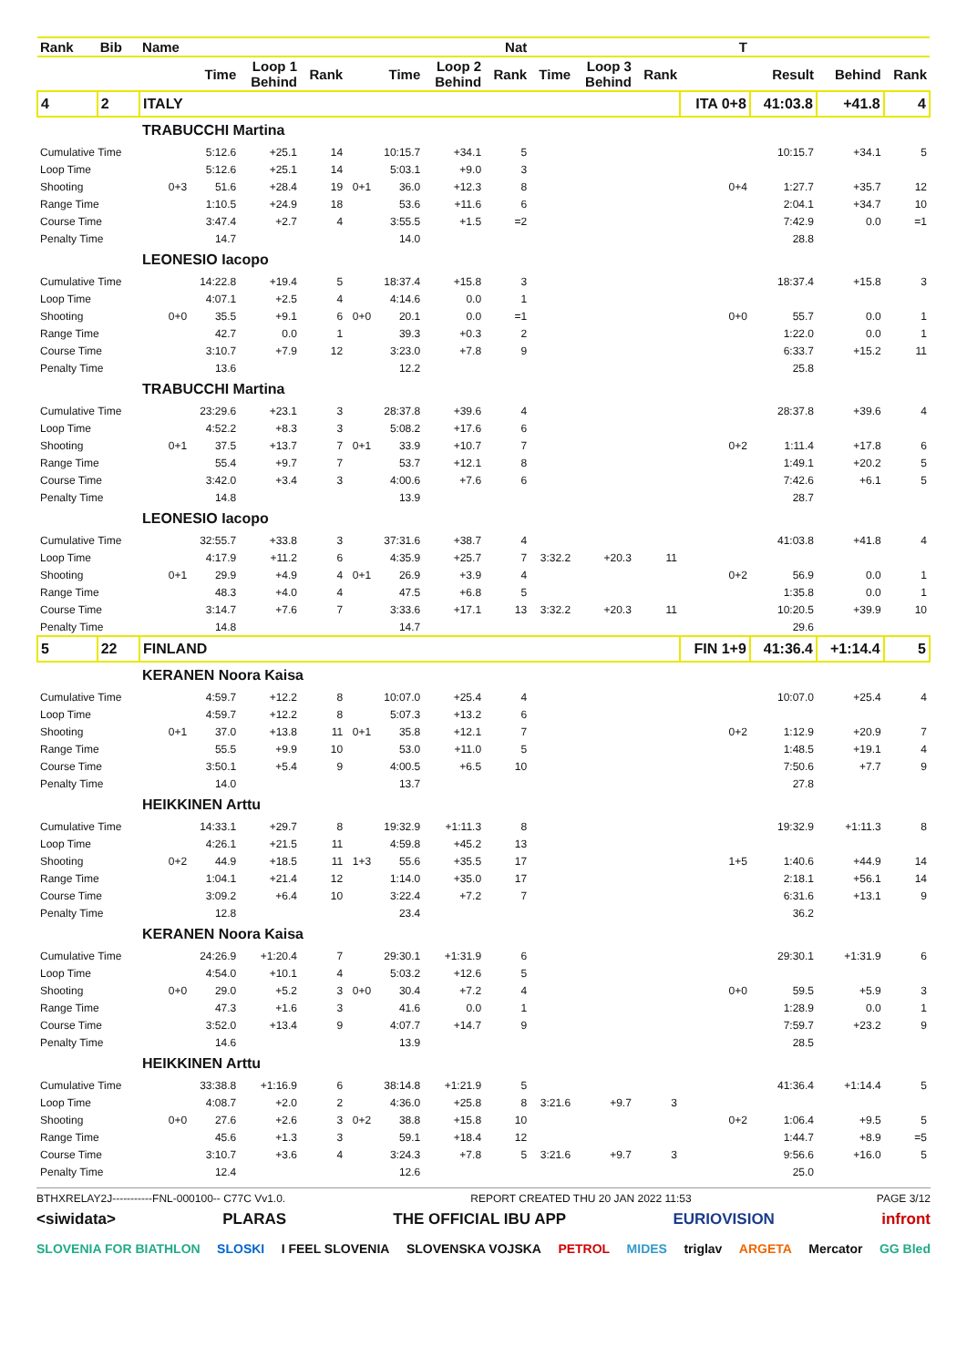| Rank | Bib | Name | | | | | | | Nat | | | | T | | | |
| --- | --- | --- | --- | --- | --- | --- | --- | --- | --- | --- | --- | --- | --- | --- | --- | --- |
| | | | Time | Loop 1 Behind | Rank | | Time | Loop 2 Behind | Rank | Time | Loop 3 Behind | Rank | | Result | Behind | Rank |
| 4 | 2 | ITALY | | | | | | | | | | | ITA 0+8 | 41:03.8 | +41.8 | 4 |
| | | TRABUCCHI Martina | | | | | | | | | | | | | | |
| Cumulative Time | | | 5:12.6 | +25.1 | 14 | | 10:15.7 | +34.1 | 5 | | | | | 10:15.7 | +34.1 | 5 |
| Loop Time | | | 5:12.6 | +25.1 | 14 | | 5:03.1 | +9.0 | 3 | | | | | | | |
| Shooting | | 0+3 | 51.6 | +28.4 | 19 | 0+1 | 36.0 | +12.3 | 8 | | | | 0+4 | 1:27.7 | +35.7 | 12 |
| Range Time | | | 1:10.5 | +24.9 | 18 | | 53.6 | +11.6 | 6 | | | | | 2:04.1 | +34.7 | 10 |
| Course Time | | | 3:47.4 | +2.7 | 4 | | 3:55.5 | +1.5 | =2 | | | | | 7:42.9 | 0.0 | =1 |
| Penalty Time | | | 14.7 | | | | 14.0 | | | | | | | 28.8 | | |
| | | LEONESIO Iacopo | | | | | | | | | | | | | | |
| Cumulative Time | | | 14:22.8 | +19.4 | 5 | | 18:37.4 | +15.8 | 3 | | | | | 18:37.4 | +15.8 | 3 |
| Loop Time | | | 4:07.1 | +2.5 | 4 | | 4:14.6 | 0.0 | 1 | | | | | | | |
| Shooting | | 0+0 | 35.5 | +9.1 | 6 | 0+0 | 20.1 | 0.0 | =1 | | | | 0+0 | 55.7 | 0.0 | 1 |
| Range Time | | | 42.7 | 0.0 | 1 | | 39.3 | +0.3 | 2 | | | | | 1:22.0 | 0.0 | 1 |
| Course Time | | | 3:10.7 | +7.9 | 12 | | 3:23.0 | +7.8 | 9 | | | | | 6:33.7 | +15.2 | 11 |
| Penalty Time | | | 13.6 | | | | 12.2 | | | | | | | 25.8 | | |
| | | TRABUCCHI Martina | | | | | | | | | | | | | | |
| Cumulative Time | | | 23:29.6 | +23.1 | 3 | | 28:37.8 | +39.6 | 4 | | | | | 28:37.8 | +39.6 | 4 |
| Loop Time | | | 4:52.2 | +8.3 | 3 | | 5:08.2 | +17.6 | 6 | | | | | | | |
| Shooting | | 0+1 | 37.5 | +13.7 | 7 | 0+1 | 33.9 | +10.7 | 7 | | | | 0+2 | 1:11.4 | +17.8 | 6 |
| Range Time | | | 55.4 | +9.7 | 7 | | 53.7 | +12.1 | 8 | | | | | 1:49.1 | +20.2 | 5 |
| Course Time | | | 3:42.0 | +3.4 | 3 | | 4:00.6 | +7.6 | 6 | | | | | 7:42.6 | +6.1 | 5 |
| Penalty Time | | | 14.8 | | | | 13.9 | | | | | | | 28.7 | | |
| | | LEONESIO Iacopo | | | | | | | | | | | | | | |
| Cumulative Time | | | 32:55.7 | +33.8 | 3 | | 37:31.6 | +38.7 | 4 | | | | | 41:03.8 | +41.8 | 4 |
| Loop Time | | | 4:17.9 | +11.2 | 6 | | 4:35.9 | +25.7 | 7 | 3:32.2 | +20.3 | 11 | | | | |
| Shooting | | 0+1 | 29.9 | +4.9 | 4 | 0+1 | 26.9 | +3.9 | 4 | | | | 0+2 | 56.9 | 0.0 | 1 |
| Range Time | | | 48.3 | +4.0 | 4 | | 47.5 | +6.8 | 5 | | | | | 1:35.8 | 0.0 | 1 |
| Course Time | | | 3:14.7 | +7.6 | 7 | | 3:33.6 | +17.1 | 13 | 3:32.2 | +20.3 | 11 | | 10:20.5 | +39.9 | 10 |
| Penalty Time | | | 14.8 | | | | 14.7 | | | | | | | 29.6 | | |
| 5 | 22 | FINLAND | | | | | | | | | | | FIN 1+9 | 41:36.4 | +1:14.4 | 5 |
| | | KERANEN Noora Kaisa | | | | | | | | | | | | | | |
| Cumulative Time | | | 4:59.7 | +12.2 | 8 | | 10:07.0 | +25.4 | 4 | | | | | 10:07.0 | +25.4 | 4 |
| Loop Time | | | 4:59.7 | +12.2 | 8 | | 5:07.3 | +13.2 | 6 | | | | | | | |
| Shooting | | 0+1 | 37.0 | +13.8 | 11 | 0+1 | 35.8 | +12.1 | 7 | | | | 0+2 | 1:12.9 | +20.9 | 7 |
| Range Time | | | 55.5 | +9.9 | 10 | | 53.0 | +11.0 | 5 | | | | | 1:48.5 | +19.1 | 4 |
| Course Time | | | 3:50.1 | +5.4 | 9 | | 4:00.5 | +6.5 | 10 | | | | | 7:50.6 | +7.7 | 9 |
| Penalty Time | | | 14.0 | | | | 13.7 | | | | | | | 27.8 | | |
| | | HEIKKINEN Arttu | | | | | | | | | | | | | | |
| Cumulative Time | | | 14:33.1 | +29.7 | 8 | | 19:32.9 | +1:11.3 | 8 | | | | | 19:32.9 | +1:11.3 | 8 |
| Loop Time | | | 4:26.1 | +21.5 | 11 | | 4:59.8 | +45.2 | 13 | | | | | | | |
| Shooting | | 0+2 | 44.9 | +18.5 | 11 | 1+3 | 55.6 | +35.5 | 17 | | | | 1+5 | 1:40.6 | +44.9 | 14 |
| Range Time | | | 1:04.1 | +21.4 | 12 | | 1:14.0 | +35.0 | 17 | | | | | 2:18.1 | +56.1 | 14 |
| Course Time | | | 3:09.2 | +6.4 | 10 | | 3:22.4 | +7.2 | 7 | | | | | 6:31.6 | +13.1 | 9 |
| Penalty Time | | | 12.8 | | | | 23.4 | | | | | | | 36.2 | | |
| | | KERANEN Noora Kaisa | | | | | | | | | | | | | | |
| Cumulative Time | | | 24:26.9 | +1:20.4 | 7 | | 29:30.1 | +1:31.9 | 6 | | | | | 29:30.1 | +1:31.9 | 6 |
| Loop Time | | | 4:54.0 | +10.1 | 4 | | 5:03.2 | +12.6 | 5 | | | | | | | |
| Shooting | | 0+0 | 29.0 | +5.2 | 3 | 0+0 | 30.4 | +7.2 | 4 | | | | 0+0 | 59.5 | +5.9 | 3 |
| Range Time | | | 47.3 | +1.6 | 3 | | 41.6 | 0.0 | 1 | | | | | 1:28.9 | 0.0 | 1 |
| Course Time | | | 3:52.0 | +13.4 | 9 | | 4:07.7 | +14.7 | 9 | | | | | 7:59.7 | +23.2 | 9 |
| Penalty Time | | | 14.6 | | | | 13.9 | | | | | | | 28.5 | | |
| | | HEIKKINEN Arttu | | | | | | | | | | | | | | |
| Cumulative Time | | | 33:38.8 | +1:16.9 | 6 | | 38:14.8 | +1:21.9 | 5 | | | | | 41:36.4 | +1:14.4 | 5 |
| Loop Time | | | 4:08.7 | +2.0 | 2 | | 4:36.0 | +25.8 | 8 | 3:21.6 | +9.7 | 3 | | | | |
| Shooting | | 0+0 | 27.6 | +2.6 | 3 | 0+2 | 38.8 | +15.8 | 10 | | | | 0+2 | 1:06.4 | +9.5 | 5 |
| Range Time | | | 45.6 | +1.3 | 3 | | 59.1 | +18.4 | 12 | | | | | 1:44.7 | +8.9 | =5 |
| Course Time | | | 3:10.7 | +3.6 | 4 | | 3:24.3 | +7.8 | 5 | 3:21.6 | +9.7 | 3 | | 9:56.6 | +16.0 | 5 |
| Penalty Time | | | 12.4 | | | | 12.6 | | | | | | | 25.0 | | |
BTHXRELAY2J-----------FNL-000100-- C77C Vv1.0. REPORT CREATED THU 20 JAN 2022 11:53 PAGE 3/12
<siwidata> PLARAS THE OFFICIAL IBU APP EURIOVISION infront
SLOVENIA FOR BIATHLON SLOSKI I FEEL SLOVENIA SLOVENSKA VOJSKA PETROL MIDES triglav ARGETA Mercator GG Bled